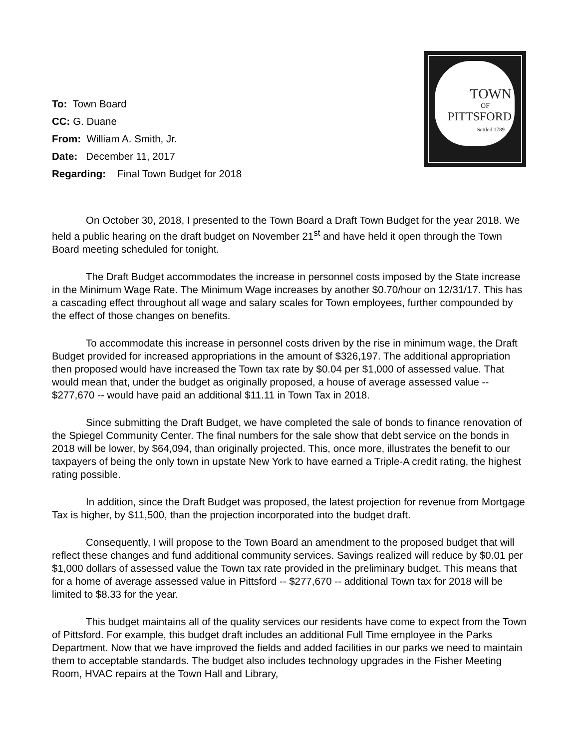TOWN
OF
PITTSFORD
Settled 1789
To: Town Board
CC: G. Duane
From: William A. Smith, Jr.
Date: December 11, 2017
Regarding: Final Town Budget for 2018
On October 30, 2018, I presented to the Town Board a Draft Town Budget for the year 2018. We held a public hearing on the draft budget on November 21<sup>st</sup> and have held it open through the Town Board meeting scheduled for tonight.
The Draft Budget accommodates the increase in personnel costs imposed by the State increase in the Minimum Wage Rate. The Minimum Wage increases by another $0.70/hour on 12/31/17. This has a cascading effect throughout all wage and salary scales for Town employees, further compounded by the effect of those changes on benefits.
To accommodate this increase in personnel costs driven by the rise in minimum wage, the Draft Budget provided for increased appropriations in the amount of $326,197. The additional appropriation then proposed would have increased the Town tax rate by $0.04 per $1,000 of assessed value. That would mean that, under the budget as originally proposed, a house of average assessed value -- $277,670 -- would have paid an additional $11.11 in Town Tax in 2018.
Since submitting the Draft Budget, we have completed the sale of bonds to finance renovation of the Spiegel Community Center. The final numbers for the sale show that debt service on the bonds in 2018 will be lower, by $64,094, than originally projected. This, once more, illustrates the benefit to our taxpayers of being the only town in upstate New York to have earned a Triple-A credit rating, the highest rating possible.
In addition, since the Draft Budget was proposed, the latest projection for revenue from Mortgage Tax is higher, by $11,500, than the projection incorporated into the budget draft.
Consequently, I will propose to the Town Board an amendment to the proposed budget that will reflect these changes and fund additional community services. Savings realized will reduce by $0.01 per $1,000 dollars of assessed value the Town tax rate provided in the preliminary budget. This means that for a home of average assessed value in Pittsford -- $277,670 -- additional Town tax for 2018 will be limited to $8.33 for the year.
This budget maintains all of the quality services our residents have come to expect from the Town of Pittsford. For example, this budget draft includes an additional Full Time employee in the Parks Department. Now that we have improved the fields and added facilities in our parks we need to maintain them to acceptable standards. The budget also includes technology upgrades in the Fisher Meeting Room, HVAC repairs at the Town Hall and Library,